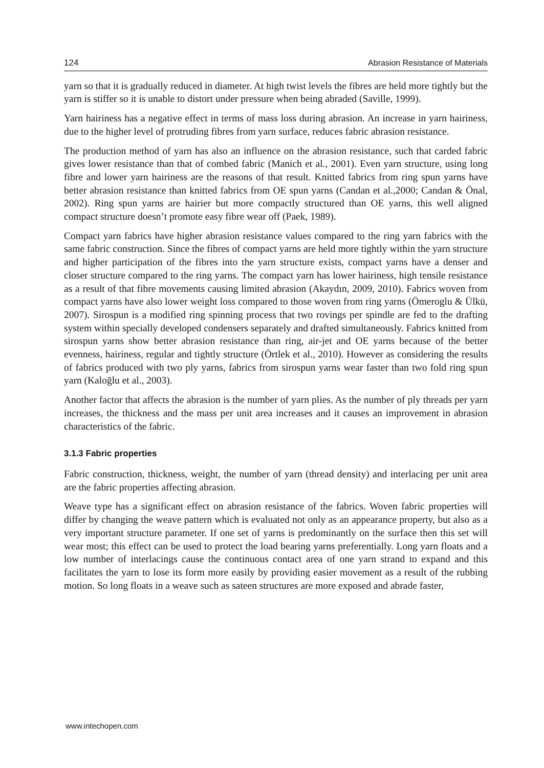124 Abrasion Resistance of Materials
yarn so that it is gradually reduced in diameter. At high twist levels the fibres are held more tightly but the yarn is stiffer so it is unable to distort under pressure when being abraded (Saville, 1999).
Yarn hairiness has a negative effect in terms of mass loss during abrasion. An increase in yarn hairiness, due to the higher level of protruding fibres from yarn surface, reduces fabric abrasion resistance.
The production method of yarn has also an influence on the abrasion resistance, such that carded fabric gives lower resistance than that of combed fabric (Manich et al., 2001). Even yarn structure, using long fibre and lower yarn hairiness are the reasons of that result. Knitted fabrics from ring spun yarns have better abrasion resistance than knitted fabrics from OE spun yarns (Candan et al.,2000; Candan & Önal, 2002). Ring spun yarns are hairier but more compactly structured than OE yarns, this well aligned compact structure doesn’t promote easy fibre wear off (Paek, 1989).
Compact yarn fabrics have higher abrasion resistance values compared to the ring yarn fabrics with the same fabric construction. Since the fibres of compact yarns are held more tightly within the yarn structure and higher participation of the fibres into the yarn structure exists, compact yarns have a denser and closer structure compared to the ring yarns. The compact yarn has lower hairiness, high tensile resistance as a result of that fibre movements causing limited abrasion (Akaydın, 2009, 2010). Fabrics woven from compact yarns have also lower weight loss compared to those woven from ring yarns (Ömeroglu & Ülkü, 2007). Sirospun is a modified ring spinning process that two rovings per spindle are fed to the drafting system within specially developed condensers separately and drafted simultaneously. Fabrics knitted from sirospun yarns show better abrasion resistance than ring, air-jet and OE yarns because of the better evenness, hairiness, regular and tightly structure (Örtlek et al., 2010). However as considering the results of fabrics produced with two ply yarns, fabrics from sirospun yarns wear faster than two fold ring spun yarn (Kaloğlu et al., 2003).
Another factor that affects the abrasion is the number of yarn plies. As the number of ply threads per yarn increases, the thickness and the mass per unit area increases and it causes an improvement in abrasion characteristics of the fabric.
3.1.3 Fabric properties
Fabric construction, thickness, weight, the number of yarn (thread density) and interlacing per unit area are the fabric properties affecting abrasion.
Weave type has a significant effect on abrasion resistance of the fabrics. Woven fabric properties will differ by changing the weave pattern which is evaluated not only as an appearance property, but also as a very important structure parameter. If one set of yarns is predominantly on the surface then this set will wear most; this effect can be used to protect the load bearing yarns preferentially. Long yarn floats and a low number of interlacings cause the continuous contact area of one yarn strand to expand and this facilitates the yarn to lose its form more easily by providing easier movement as a result of the rubbing motion. So long floats in a weave such as sateen structures are more exposed and abrade faster,
www.intechopen.com